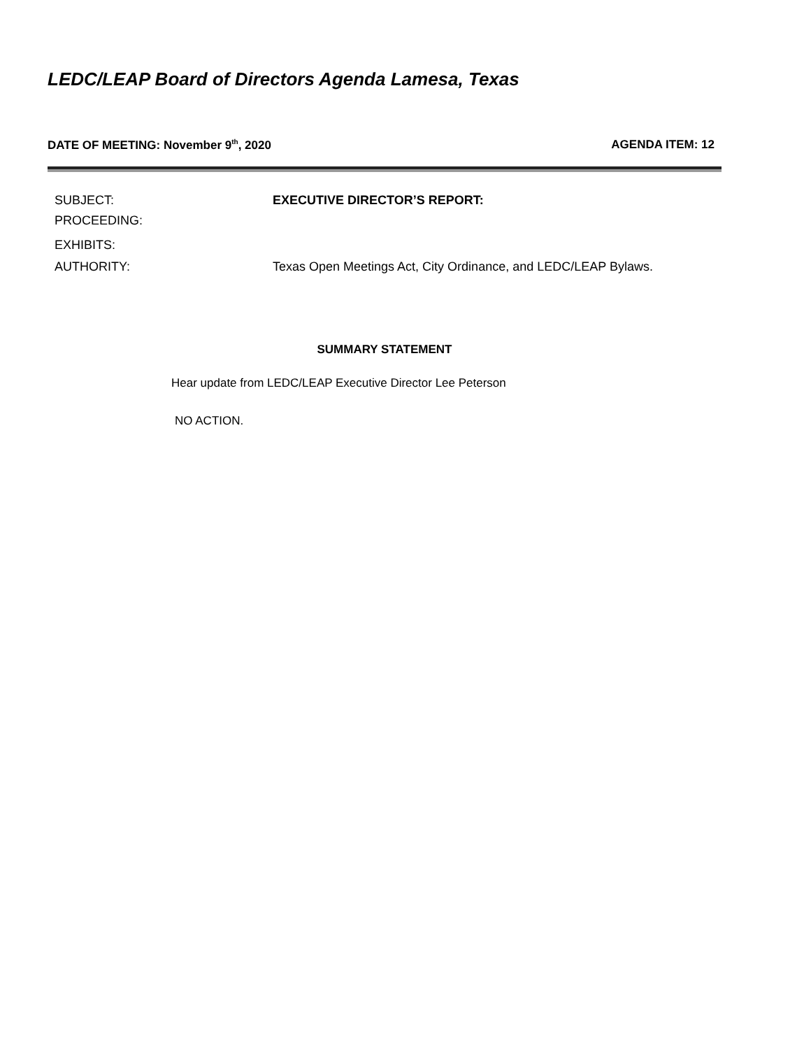LEDC/LEAP Board of Directors Agenda Lamesa, Texas
DATE OF MEETING: November 9<sup>th</sup>, 2020 AGENDA ITEM: 12
SUBJECT: EXECUTIVE DIRECTOR’S REPORT:
PROCEEDING:
EXHIBITS:
AUTHORITY: Texas Open Meetings Act, City Ordinance, and LEDC/LEAP Bylaws.
SUMMARY STATEMENT
Hear update from LEDC/LEAP Executive Director Lee Peterson
NO ACTION.